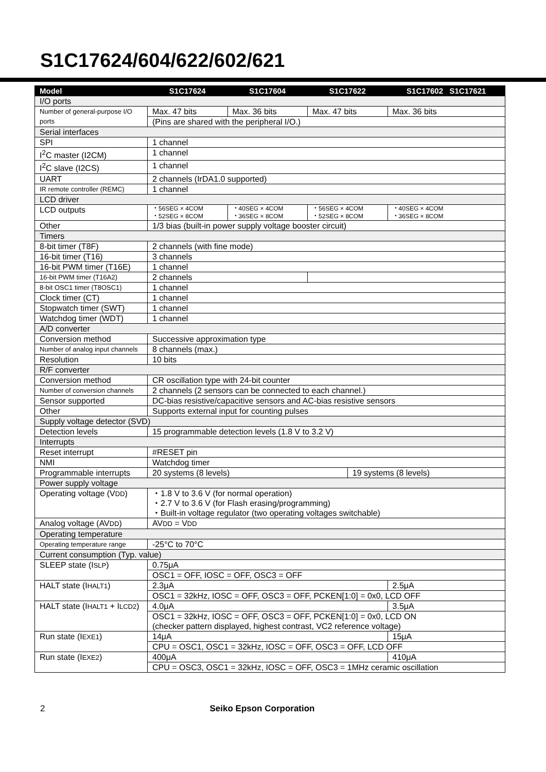S1C17624/604/622/602/621
| Model | S1C17624 | S1C17604 | S1C17622 | | S1C17602 S1C17621 |
| --- | --- | --- | --- | --- | --- |
| I/O ports | | | | | |
| Number of general-purpose I/O ports | Max. 47 bits | Max. 36 bits | Max. 47 bits | | Max. 36 bits |
| | (Pins are shared with the peripheral I/O.) | | | | |
| Serial interfaces | | | | | |
| SPI | 1 channel | | | | |
| I<sup>2</sup>C master (I2CM) | 1 channel | | | | |
| I<sup>2</sup>C slave (I2CS) | 1 channel | | | | |
| UART | 2 channels (IrDA1.0 supported) | | | | |
| IR remote controller (REMC) | 1 channel | | | | |
| LCD driver | | | | | |
| LCD outputs | ・56SEG × 4COM ・52SEG × 8COM | ・40SEG × 4COM ・36SEG × 8COM | ・56SEG × 4COM ・52SEG × 8COM | | ・40SEG × 4COM ・36SEG × 8COM |
| Other | 1/3 bias (built-in power supply voltage booster circuit) | | | | |
| Timers | | | | | |
| 8-bit timer (T8F) | 2 channels (with fine mode) | | | | |
| 16-bit timer (T16) | 3 channels | | | | |
| 16-bit PWM timer (T16E) | 1 channel | | | | |
| 16-bit PWM timer (T16A2) | 2 channels | | | | |
| 8-bit OSC1 timer (T8OSC1) | 1 channel | | | | |
| Clock timer (CT) | 1 channel | | | | |
| Stopwatch timer (SWT) | 1 channel | | | | |
| Watchdog timer (WDT) | 1 channel | | | | |
| A/D converter | | | | | |
| Conversion method | Successive approximation type | | | | |
| Number of analog input channels | 8 channels (max.) | | | | |
| Resolution | 10 bits | | | | |
| R/F converter | | | | | |
| Conversion method | CR oscillation type with 24-bit counter | | | | |
| Number of conversion channels | 2 channels (2 sensors can be connected to each channel.) | | | | |
| Sensor supported | DC-bias resistive/capacitive sensors and AC-bias resistive sensors | | | | |
| Other | Supports external input for counting pulses | | | | |
| Supply voltage detector (SVD) | | | | | |
| Detection levels | 15 programmable detection levels (1.8 V to 3.2 V) | | | | |
| Interrupts | | | | | |
| Reset interrupt | #RESET pin | | | | |
| NMI | Watchdog timer | | | | |
| Programmable interrupts | 20 systems (8 levels) | | | 19 systems (8 levels) | |
| Power supply voltage | | | | | |
| Operating voltage (V DD ) | ・1.8 V to 3.6 V (for normal operation) ・2.7 V to 3.6 V (for Flash erasing/programming) ・Built-in voltage regulator (two operating voltages switchable) | | | | |
| Analog voltage (AV DD ) | AV DD = V DD | | | | |
| Operating temperature | | | | | |
| Operating temperature range | -25°C to 70°C | | | | |
| Current consumption (Typ. value) | | | | | |
| SLEEP state (I SLP ) | 0.75μA | | | | |
| | OSC1 = OFF, IOSC = OFF, OSC3 = OFF | | | | |
| HALT state (I HALT1 ) | 2.3μA | | | | 2.5μA |
| | OSC1 = 32kHz, IOSC = OFF, OSC3 = OFF, PCKEN[1:0] = 0x0, LCD OFF | | | | |
| HALT state (I HALT1 + I LCD2 ) | 4.0μA | | | | 3.5μA |
| | OSC1 = 32kHz, IOSC = OFF, OSC3 = OFF, PCKEN[1:0] = 0x0, LCD ON (checker pattern displayed, highest contrast, VC2 reference voltage) | | | | |
| Run state (I EXE1 ) | 14μA | | | | 15μA |
| | CPU = OSC1, OSC1 = 32kHz, IOSC = OFF, OSC3 = OFF, LCD OFF | | | | |
| Run state (I EXE2 ) | 400μA | | | | 410μA |
| | CPU = OSC3, OSC1 = 32kHz, IOSC = OFF, OSC3 = 1MHz ceramic oscillation | | | | |
2 Seiko Epson Corporation